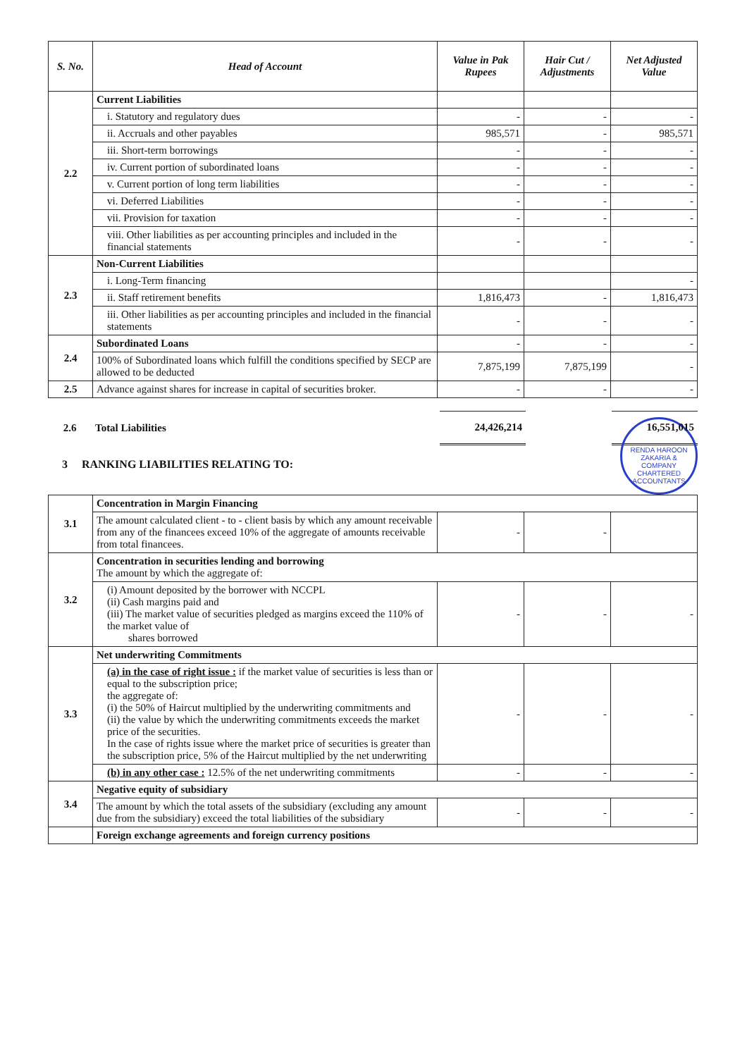| S. No. | Head of Account | Value in Pak Rupees | Hair Cut / Adjustments | Net Adjusted Value |
| --- | --- | --- | --- | --- |
| 2.2 | Current Liabilities | | | |
| | i. Statutory and regulatory dues | - | - | - |
| | ii. Accruals and other payables | 985,571 | - | 985,571 |
| | iii. Short-term borrowings | - | - | - |
| | iv. Current portion of subordinated loans | - | - | - |
| | v. Current portion of long term liabilities | - | - | - |
| | vi. Deferred Liabilities | - | - | - |
| | vii. Provision for taxation | - | - | - |
| | viii. Other liabilities as per accounting principles and included in the financial statements | - | - | - |
| 2.3 | Non-Current Liabilities | | | |
| | i. Long-Term financing | | | - |
| | ii. Staff retirement benefits | 1,816,473 | - | 1,816,473 |
| | iii. Other liabilities as per accounting principles and included in the financial statements | - | - | - |
| 2.4 | Subordinated Loans | - | - | - |
| | 100% of Subordinated loans which fulfill the conditions specified by SECP are allowed to be deducted | 7,875,199 | 7,875,199 | - |
| 2.5 | Advance against shares for increase in capital of securities broker. | - | - | - |
| 2.6 | Total Liabilities | 24,426,214 | | 16,551,015 |
RENDA HAROON ZAKARIA & COMPANY
CHARTERED ACCOUNTANTS
3 RANKING LIABILITIES RELATING TO:
| 3.1 | Concentration in Margin Financing | | | |
| | The amount calculated client - to - client basis by which any amount receivable from any of the financees exceed 10% of the aggregate of amounts receivable from total financees. | - | - | |
| 3.2 | Concentration in securities lending and borrowing The amount by which the aggregate of: | | | |
| | (i) Amount deposited by the borrower with NCCPL (ii) Cash margins paid and (iii) The market value of securities pledged as margins exceed the 110% of the market value of shares borrowed | - | - | - |
| 3.3 | Net underwriting Commitments | | | |
| | (a) in the case of right issue : if the market value of securities is less than or equal to the subscription price; the aggregate of: (i) the 50% of Haircut multiplied by the underwriting commitments and (ii) the value by which the underwriting commitments exceeds the market price of the securities. In the case of rights issue where the market price of securities is greater than the subscription price, 5% of the Haircut multiplied by the net underwriting | - | - | - |
| | (b) in any other case : 12.5% of the net underwriting commitments | - | - | - |
| 3.4 | Negative equity of subsidiary | | | |
| | The amount by which the total assets of the subsidiary (excluding any amount due from the subsidiary) exceed the total liabilities of the subsidiary | - | - | - |
| | Foreign exchange agreements and foreign currency positions | | | |